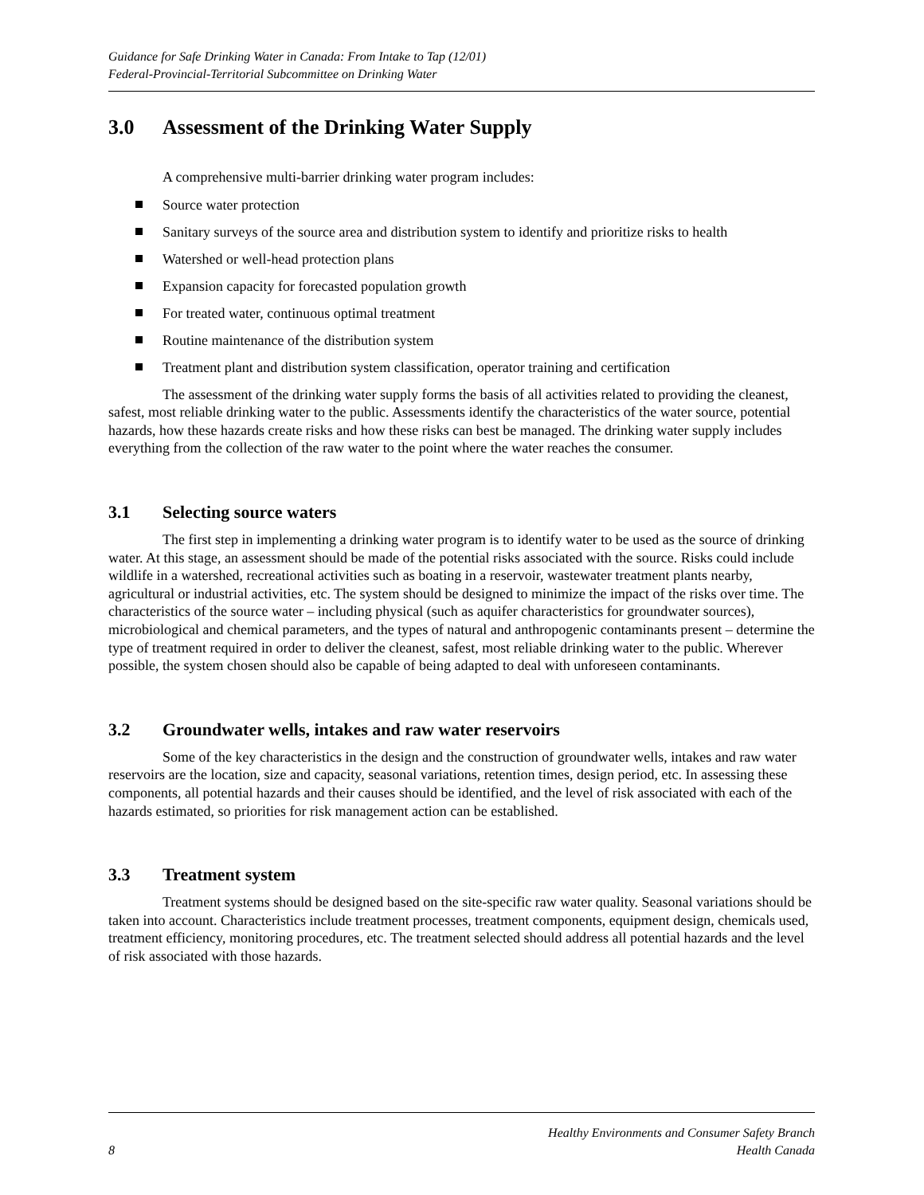Guidance for Safe Drinking Water in Canada: From Intake to Tap (12/01)
Federal-Provincial-Territorial Subcommittee on Drinking Water
3.0 Assessment of the Drinking Water Supply
A comprehensive multi-barrier drinking water program includes:
Source water protection
Sanitary surveys of the source area and distribution system to identify and prioritize risks to health
Watershed or well-head protection plans
Expansion capacity for forecasted population growth
For treated water, continuous optimal treatment
Routine maintenance of the distribution system
Treatment plant and distribution system classification, operator training and certification
The assessment of the drinking water supply forms the basis of all activities related to providing the cleanest, safest, most reliable drinking water to the public. Assessments identify the characteristics of the water source, potential hazards, how these hazards create risks and how these risks can best be managed. The drinking water supply includes everything from the collection of the raw water to the point where the water reaches the consumer.
3.1 Selecting source waters
The first step in implementing a drinking water program is to identify water to be used as the source of drinking water. At this stage, an assessment should be made of the potential risks associated with the source. Risks could include wildlife in a watershed, recreational activities such as boating in a reservoir, wastewater treatment plants nearby, agricultural or industrial activities, etc. The system should be designed to minimize the impact of the risks over time. The characteristics of the source water – including physical (such as aquifer characteristics for groundwater sources), microbiological and chemical parameters, and the types of natural and anthropogenic contaminants present – determine the type of treatment required in order to deliver the cleanest, safest, most reliable drinking water to the public. Wherever possible, the system chosen should also be capable of being adapted to deal with unforeseen contaminants.
3.2 Groundwater wells, intakes and raw water reservoirs
Some of the key characteristics in the design and the construction of groundwater wells, intakes and raw water reservoirs are the location, size and capacity, seasonal variations, retention times, design period, etc. In assessing these components, all potential hazards and their causes should be identified, and the level of risk associated with each of the hazards estimated, so priorities for risk management action can be established.
3.3 Treatment system
Treatment systems should be designed based on the site-specific raw water quality. Seasonal variations should be taken into account. Characteristics include treatment processes, treatment components, equipment design, chemicals used, treatment efficiency, monitoring procedures, etc. The treatment selected should address all potential hazards and the level of risk associated with those hazards.
8
Healthy Environments and Consumer Safety Branch
Health Canada